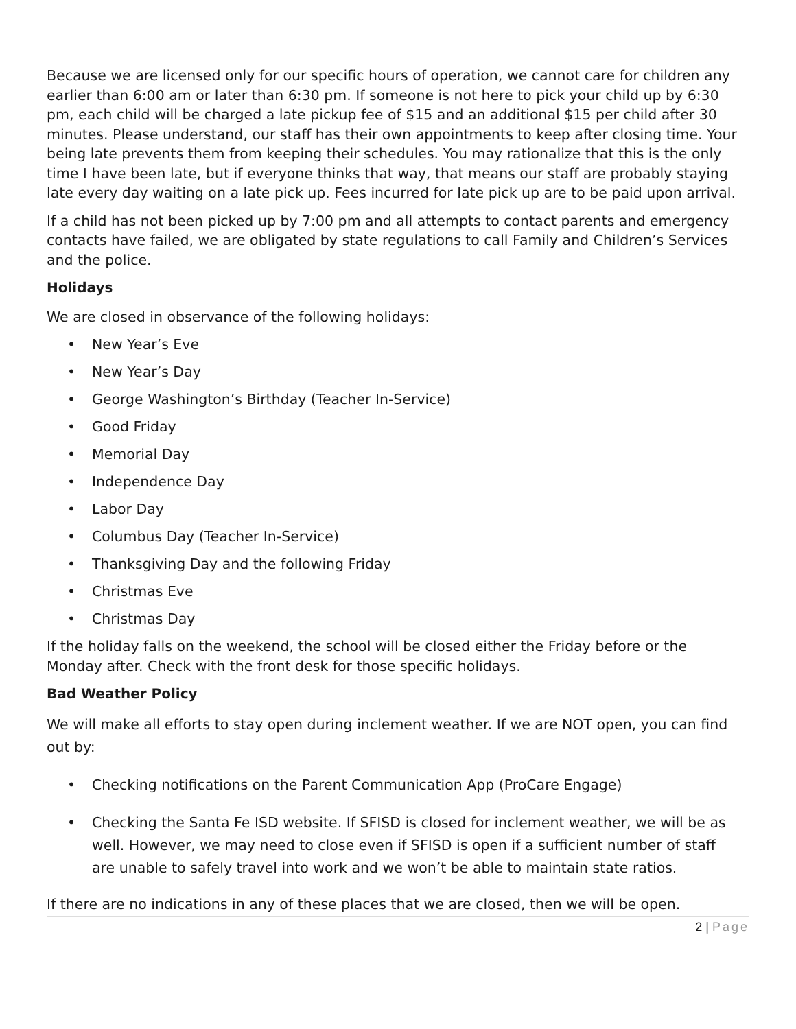Because we are licensed only for our specific hours of operation, we cannot care for children any earlier than 6:00 am or later than 6:30 pm. If someone is not here to pick your child up by 6:30 pm, each child will be charged a late pickup fee of $15 and an additional $15 per child after 30 minutes. Please understand, our staff has their own appointments to keep after closing time. Your being late prevents them from keeping their schedules. You may rationalize that this is the only time I have been late, but if everyone thinks that way, that means our staff are probably staying late every day waiting on a late pick up. Fees incurred for late pick up are to be paid upon arrival.
If a child has not been picked up by 7:00 pm and all attempts to contact parents and emergency contacts have failed, we are obligated by state regulations to call Family and Children’s Services and the police.
Holidays
We are closed in observance of the following holidays:
• New Year’s Eve
• New Year’s Day
• George Washington’s Birthday (Teacher In-Service)
• Good Friday
• Memorial Day
• Independence Day
• Labor Day
• Columbus Day (Teacher In-Service)
• Thanksgiving Day and the following Friday
• Christmas Eve
• Christmas Day
If the holiday falls on the weekend, the school will be closed either the Friday before or the Monday after. Check with the front desk for those specific holidays.
Bad Weather Policy
We will make all efforts to stay open during inclement weather. If we are NOT open, you can find out by:
• Checking notifications on the Parent Communication App (ProCare Engage)
• Checking the Santa Fe ISD website. If SFISD is closed for inclement weather, we will be as well. However, we may need to close even if SFISD is open if a sufficient number of staff are unable to safely travel into work and we won’t be able to maintain state ratios.
If there are no indications in any of these places that we are closed, then we will be open.
2 | Page